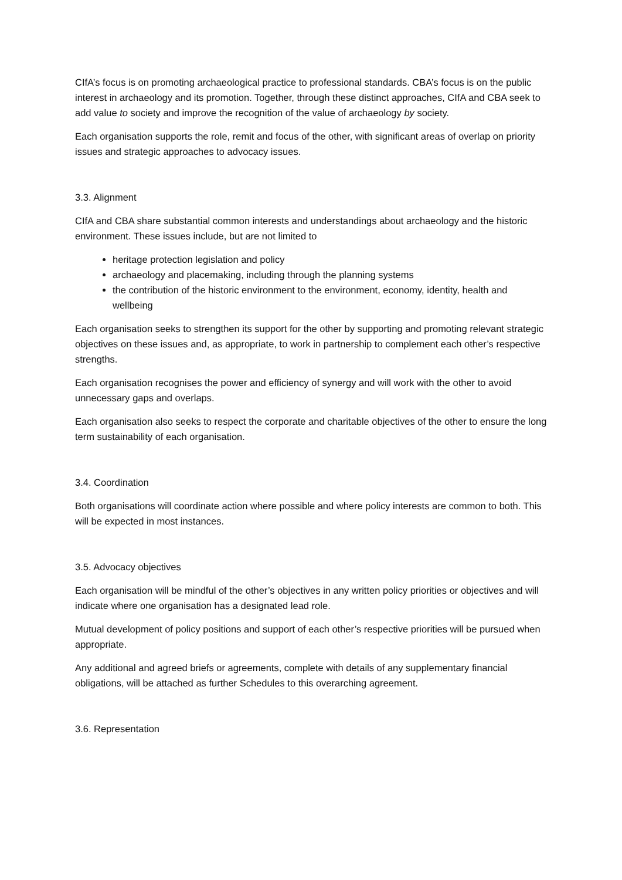CIfA’s focus is on promoting archaeological practice to professional standards. CBA’s focus is on the public interest in archaeology and its promotion. Together, through these distinct approaches, CIfA and CBA seek to add value to society and improve the recognition of the value of archaeology by society.
Each organisation supports the role, remit and focus of the other, with significant areas of overlap on priority issues and strategic approaches to advocacy issues.
3.3. Alignment
CIfA and CBA share substantial common interests and understandings about archaeology and the historic environment. These issues include, but are not limited to
heritage protection legislation and policy
archaeology and placemaking, including through the planning systems
the contribution of the historic environment to the environment, economy, identity, health and wellbeing
Each organisation seeks to strengthen its support for the other by supporting and promoting relevant strategic objectives on these issues and, as appropriate, to work in partnership to complement each other’s respective strengths.
Each organisation recognises the power and efficiency of synergy and will work with the other to avoid unnecessary gaps and overlaps.
Each organisation also seeks to respect the corporate and charitable objectives of the other to ensure the long term sustainability of each organisation.
3.4. Coordination
Both organisations will coordinate action where possible and where policy interests are common to both. This will be expected in most instances.
3.5. Advocacy objectives
Each organisation will be mindful of the other’s objectives in any written policy priorities or objectives and will indicate where one organisation has a designated lead role.
Mutual development of policy positions and support of each other’s respective priorities will be pursued when appropriate.
Any additional and agreed briefs or agreements, complete with details of any supplementary financial obligations, will be attached as further Schedules to this overarching agreement.
3.6. Representation